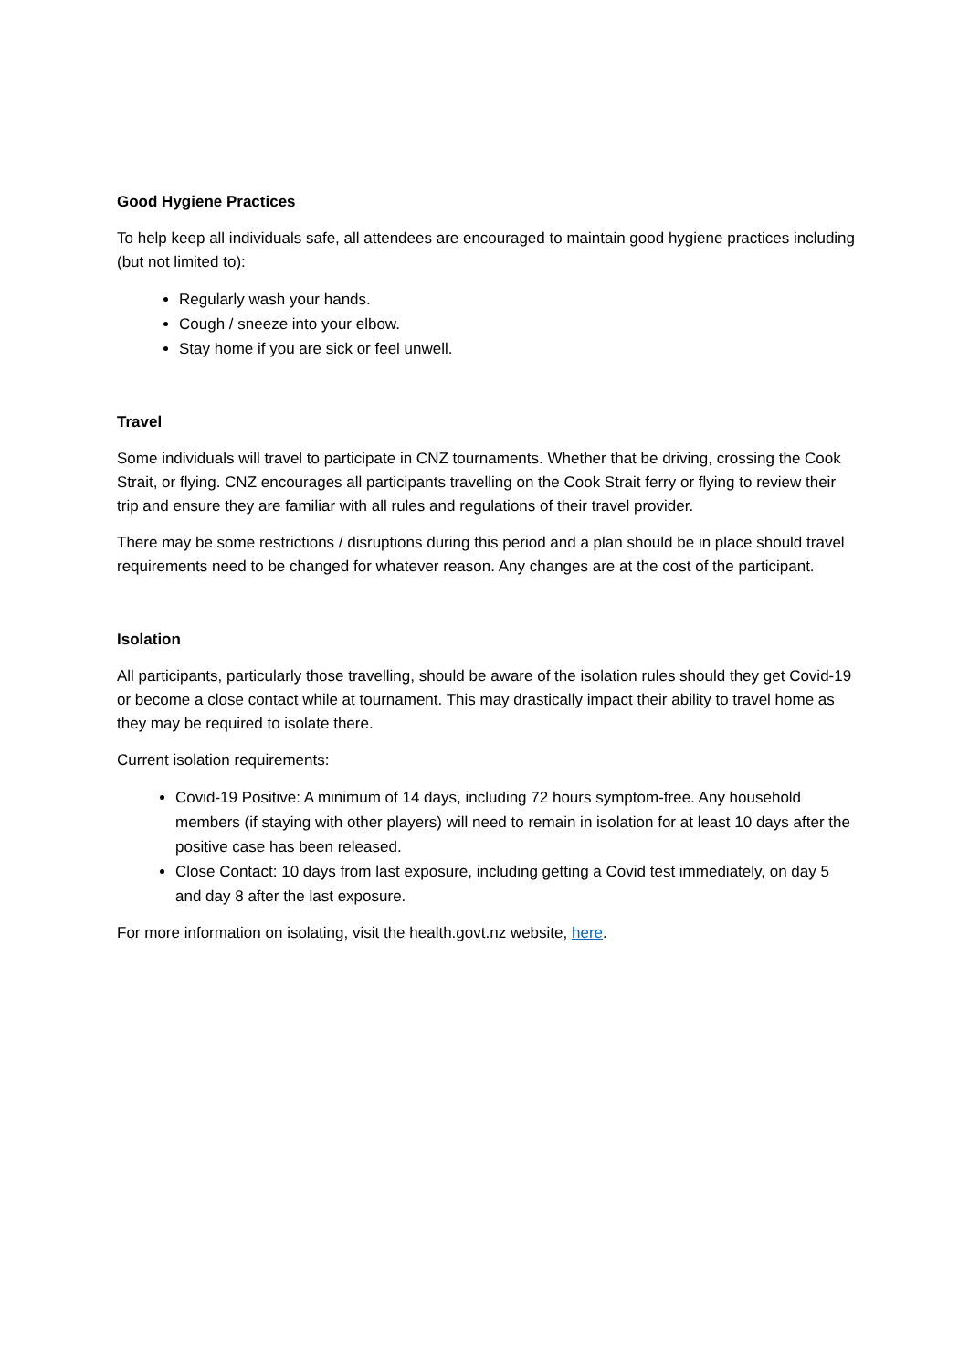Good Hygiene Practices
To help keep all individuals safe, all attendees are encouraged to maintain good hygiene practices including (but not limited to):
Regularly wash your hands.
Cough / sneeze into your elbow.
Stay home if you are sick or feel unwell.
Travel
Some individuals will travel to participate in CNZ tournaments. Whether that be driving, crossing the Cook Strait, or flying. CNZ encourages all participants travelling on the Cook Strait ferry or flying to review their trip and ensure they are familiar with all rules and regulations of their travel provider.
There may be some restrictions / disruptions during this period and a plan should be in place should travel requirements need to be changed for whatever reason. Any changes are at the cost of the participant.
Isolation
All participants, particularly those travelling, should be aware of the isolation rules should they get Covid-19 or become a close contact while at tournament. This may drastically impact their ability to travel home as they may be required to isolate there.
Current isolation requirements:
Covid-19 Positive: A minimum of 14 days, including 72 hours symptom-free. Any household members (if staying with other players) will need to remain in isolation for at least 10 days after the positive case has been released.
Close Contact: 10 days from last exposure, including getting a Covid test immediately, on day 5 and day 8 after the last exposure.
For more information on isolating, visit the health.govt.nz website, here.